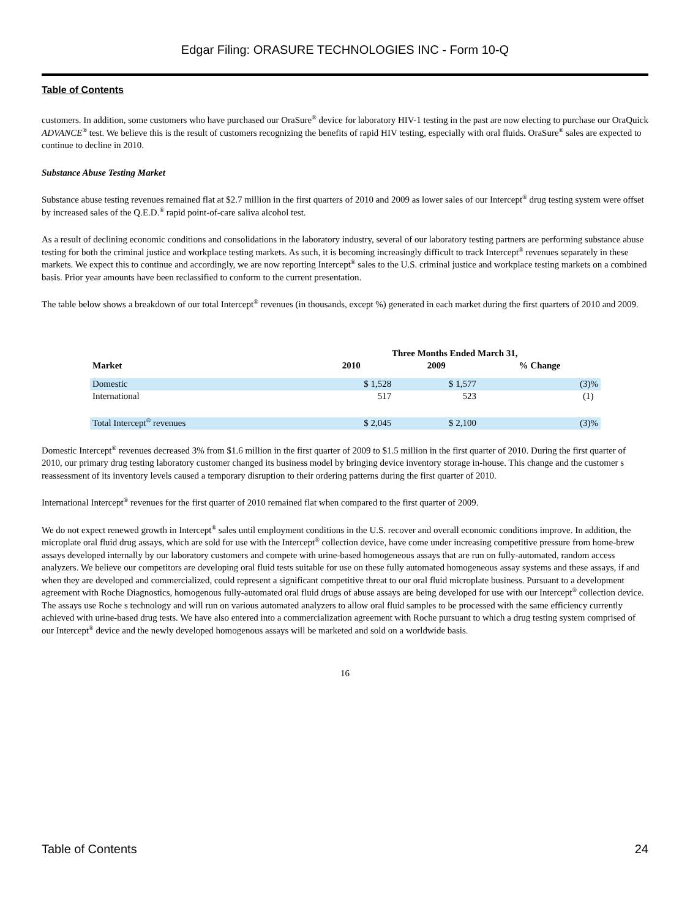Edgar Filing: ORASURE TECHNOLOGIES INC - Form 10-Q
Table of Contents
customers. In addition, some customers who have purchased our OraSure<sup>®</sup> device for laboratory HIV-1 testing in the past are now electing to purchase our OraQuick ADVANCE<sup>®</sup> test. We believe this is the result of customers recognizing the benefits of rapid HIV testing, especially with oral fluids. OraSure<sup>®</sup> sales are expected to continue to decline in 2010.
Substance Abuse Testing Market
Substance abuse testing revenues remained flat at $2.7 million in the first quarters of 2010 and 2009 as lower sales of our Intercept<sup>®</sup> drug testing system were offset by increased sales of the Q.E.D.<sup>®</sup> rapid point-of-care saliva alcohol test.
As a result of declining economic conditions and consolidations in the laboratory industry, several of our laboratory testing partners are performing substance abuse testing for both the criminal justice and workplace testing markets. As such, it is becoming increasingly difficult to track Intercept<sup>®</sup> revenues separately in these markets. We expect this to continue and accordingly, we are now reporting Intercept<sup>®</sup> sales to the U.S. criminal justice and workplace testing markets on a combined basis. Prior year amounts have been reclassified to conform to the current presentation.
The table below shows a breakdown of our total Intercept<sup>®</sup> revenues (in thousands, except %) generated in each market during the first quarters of 2010 and 2009.
| | Three Months Ended March 31, | | |
| --- | --- | --- | --- |
| Market | 2010 | 2009 | % Change |
| Domestic | $ 1,528 | $ 1,577 | (3)% |
| International | 517 | 523 | (1) |
| Total Intercept<sup>®</sup> revenues | $ 2,045 | $ 2,100 | (3)% |
Domestic Intercept<sup>®</sup> revenues decreased 3% from $1.6 million in the first quarter of 2009 to $1.5 million in the first quarter of 2010. During the first quarter of 2010, our primary drug testing laboratory customer changed its business model by bringing device inventory storage in-house. This change and the customer s reassessment of its inventory levels caused a temporary disruption to their ordering patterns during the first quarter of 2010.
International Intercept<sup>®</sup> revenues for the first quarter of 2010 remained flat when compared to the first quarter of 2009.
We do not expect renewed growth in Intercept<sup>®</sup> sales until employment conditions in the U.S. recover and overall economic conditions improve. In addition, the microplate oral fluid drug assays, which are sold for use with the Intercept<sup>®</sup> collection device, have come under increasing competitive pressure from home-brew assays developed internally by our laboratory customers and compete with urine-based homogeneous assays that are run on fully-automated, random access analyzers. We believe our competitors are developing oral fluid tests suitable for use on these fully automated homogeneous assay systems and these assays, if and when they are developed and commercialized, could represent a significant competitive threat to our oral fluid microplate business. Pursuant to a development agreement with Roche Diagnostics, homogenous fully-automated oral fluid drugs of abuse assays are being developed for use with our Intercept<sup>®</sup> collection device. The assays use Roche s technology and will run on various automated analyzers to allow oral fluid samples to be processed with the same efficiency currently achieved with urine-based drug tests. We have also entered into a commercialization agreement with Roche pursuant to which a drug testing system comprised of our Intercept<sup>®</sup> device and the newly developed homogenous assays will be marketed and sold on a worldwide basis.
16
Table of Contents 24